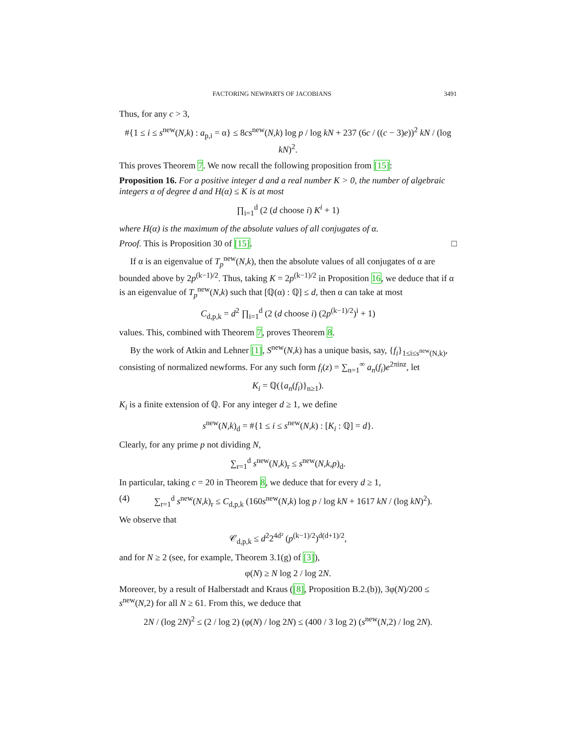FACTORING NEWPARTS OF JACOBIANS 3491
Thus, for any c > 3,
#{1 ≤ i ≤ s<sup>new</sup>(N,k) : a<sub>p,i</sub> = α} ≤ 8cs<sup>new</sup>(N,k) log p / log kN + 237 (6c / ((c − 3)e))<sup>2</sup> kN / (log kN)<sup>2</sup>.
This proves Theorem 7. We now recall the following proposition from [15]:
Proposition 16. For a positive integer d and a real number K > 0, the number of algebraic integers α of degree d and H(α) ≤ K is at most
∏<sub>i=1</sub><sup>d</sup> (2 (d choose i) K<sup>i</sup> + 1)
where H(α) is the maximum of the absolute values of all conjugates of α.
Proof. This is Proposition 30 of [15]. □
If α is an eigenvalue of T<sub>p</sub><sup>new</sup>(N,k), then the absolute values of all conjugates of α are bounded above by 2p<sup>(k−1)/2</sup>. Thus, taking K = 2p<sup>(k−1)/2</sup> in Proposition 16, we deduce that if α is an eigenvalue of T<sub>p</sub><sup>new</sup>(N,k) such that [ℚ(α) : ℚ] ≤ d, then α can take at most
C<sub>d,p,k</sub> = d<sup>2</sup> ∏<sub>i=1</sub><sup>d</sup> (2 (d choose i) (2p<sup>(k−1)/2</sup>)<sup>i</sup> + 1)
values. This, combined with Theorem 7, proves Theorem 8.
By the work of Atkin and Lehner [1], S<sup>new</sup>(N,k) has a unique basis, say, {f<sub>i</sub>}<sub>1≤i≤s<sup>new</sup>(N,k)</sub>, consisting of normalized newforms. For any such form f<sub>i</sub>(z) = ∑<sub>n=1</sub><sup>∞</sup> a<sub>n</sub>(f<sub>i</sub>)e<sup>2πinz</sup>, let
K<sub>i</sub> = ℚ({a<sub>n</sub>(f<sub>i</sub>)}<sub>n≥1</sub>).
K<sub>i</sub> is a finite extension of ℚ. For any integer d ≥ 1, we define
s<sup>new</sup>(N,k)<sub>d</sub> = #{1 ≤ i ≤ s<sup>new</sup>(N,k) : [K<sub>i</sub> : ℚ] = d}.
Clearly, for any prime p not dividing N,
∑<sub>r=1</sub><sup>d</sup> s<sup>new</sup>(N,k)<sub>r</sub> ≤ s<sup>new</sup>(N,k,p)<sub>d</sub>.
In particular, taking c = 20 in Theorem 8, we deduce that for every d ≥ 1,
(4) ∑<sub>r=1</sub><sup>d</sup> s<sup>new</sup>(N,k)<sub>r</sub> ≤ C<sub>d,p,k</sub> (160s<sup>new</sup>(N,k) log p / log kN + 1617 kN / (log kN)<sup>2</sup>).
We observe that
𝒞<sub>d,p,k</sub> ≤ d<sup>2</sup>2<sup>4d²</sup> (p<sup>(k−1)/2</sup>)<sup>d(d+1)/2</sup>,
and for N ≥ 2 (see, for example, Theorem 3.1(g) of [3]),
φ(N) ≥ N log 2 / log 2N.
Moreover, by a result of Halberstadt and Kraus ([8], Proposition B.2.(b)), 3φ(N)/200 ≤ s<sup>new</sup>(N,2) for all N ≥ 61. From this, we deduce that
2N / (log 2N)<sup>2</sup> ≤ (2 / log 2) (φ(N) / log 2N) ≤ (400 / 3 log 2) (s<sup>new</sup>(N,2) / log 2N).